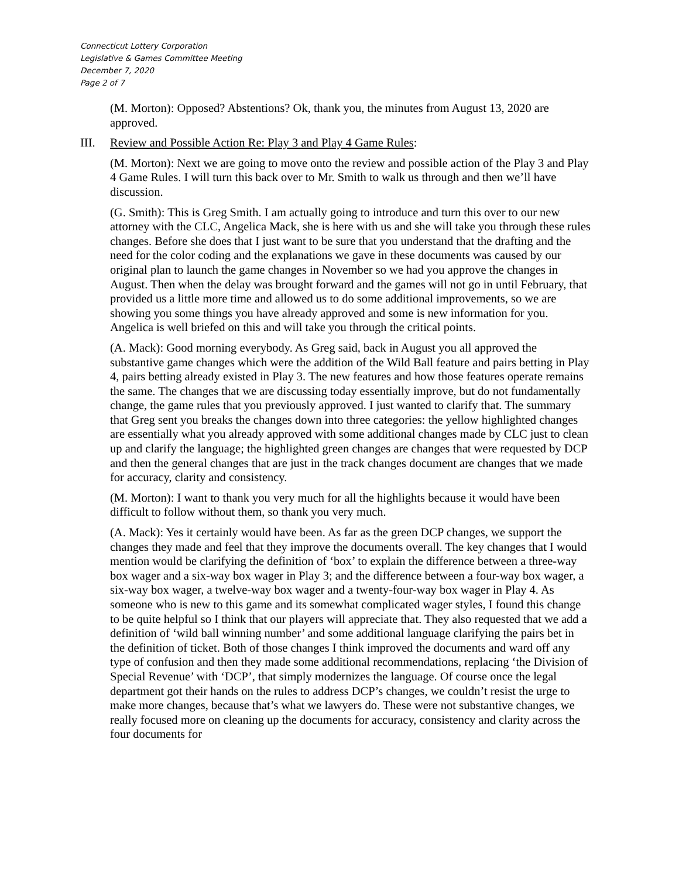Connecticut Lottery Corporation
Legislative & Games Committee Meeting
December 7, 2020
Page 2 of 7
(M. Morton): Opposed? Abstentions? Ok, thank you, the minutes from August 13, 2020 are approved.
III. Review and Possible Action Re: Play 3 and Play 4 Game Rules:
(M. Morton): Next we are going to move onto the review and possible action of the Play 3 and Play 4 Game Rules. I will turn this back over to Mr. Smith to walk us through and then we’ll have discussion.
(G. Smith): This is Greg Smith. I am actually going to introduce and turn this over to our new attorney with the CLC, Angelica Mack, she is here with us and she will take you through these rules changes. Before she does that I just want to be sure that you understand that the drafting and the need for the color coding and the explanations we gave in these documents was caused by our original plan to launch the game changes in November so we had you approve the changes in August. Then when the delay was brought forward and the games will not go in until February, that provided us a little more time and allowed us to do some additional improvements, so we are showing you some things you have already approved and some is new information for you. Angelica is well briefed on this and will take you through the critical points.
(A. Mack): Good morning everybody. As Greg said, back in August you all approved the substantive game changes which were the addition of the Wild Ball feature and pairs betting in Play 4, pairs betting already existed in Play 3. The new features and how those features operate remains the same. The changes that we are discussing today essentially improve, but do not fundamentally change, the game rules that you previously approved. I just wanted to clarify that. The summary that Greg sent you breaks the changes down into three categories: the yellow highlighted changes are essentially what you already approved with some additional changes made by CLC just to clean up and clarify the language; the highlighted green changes are changes that were requested by DCP and then the general changes that are just in the track changes document are changes that we made for accuracy, clarity and consistency.
(M. Morton): I want to thank you very much for all the highlights because it would have been difficult to follow without them, so thank you very much.
(A. Mack): Yes it certainly would have been. As far as the green DCP changes, we support the changes they made and feel that they improve the documents overall. The key changes that I would mention would be clarifying the definition of ‘box’ to explain the difference between a three-way box wager and a six-way box wager in Play 3; and the difference between a four-way box wager, a six-way box wager, a twelve-way box wager and a twenty-four-way box wager in Play 4. As someone who is new to this game and its somewhat complicated wager styles, I found this change to be quite helpful so I think that our players will appreciate that. They also requested that we add a definition of ‘wild ball winning number’ and some additional language clarifying the pairs bet in the definition of ticket. Both of those changes I think improved the documents and ward off any type of confusion and then they made some additional recommendations, replacing ‘the Division of Special Revenue’ with ‘DCP’, that simply modernizes the language. Of course once the legal department got their hands on the rules to address DCP’s changes, we couldn’t resist the urge to make more changes, because that’s what we lawyers do. These were not substantive changes, we really focused more on cleaning up the documents for accuracy, consistency and clarity across the four documents for